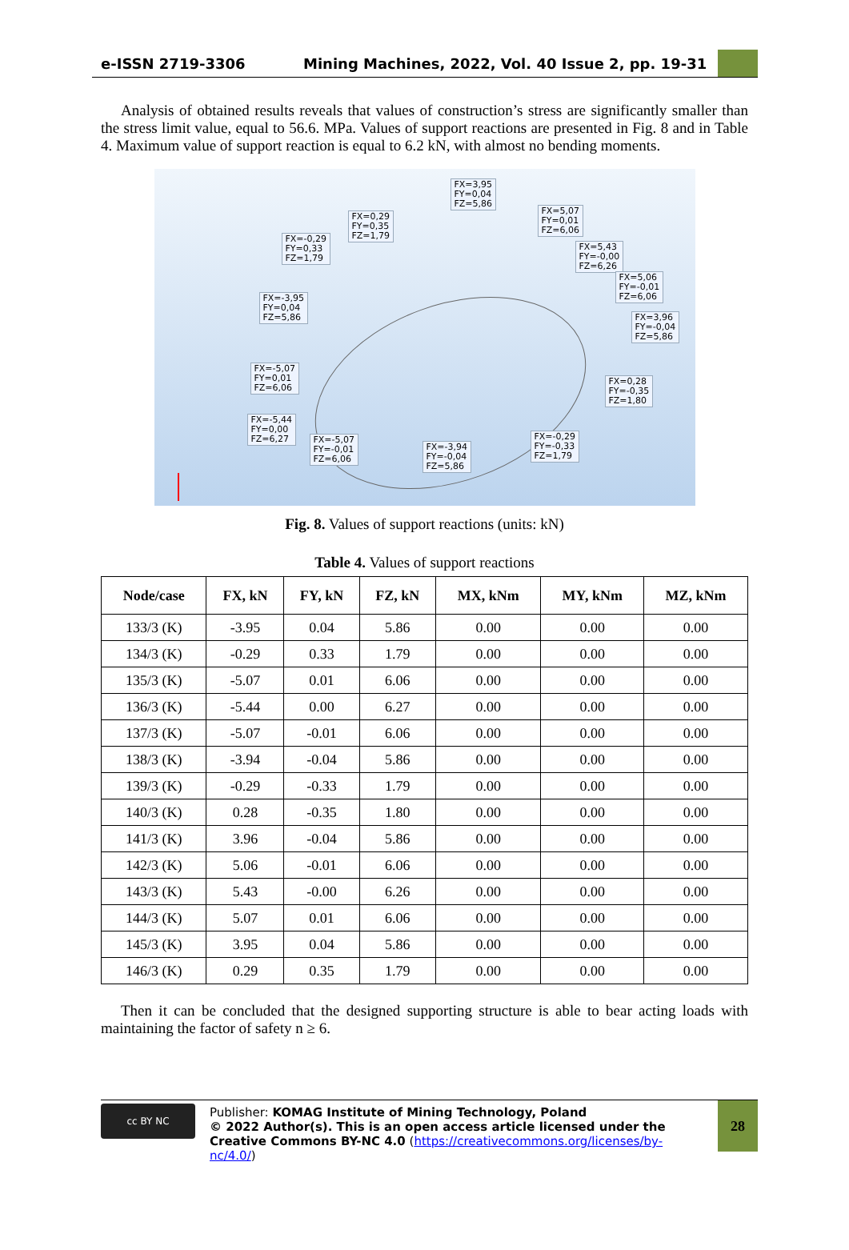e-ISSN 2719-3306 Mining Machines, 2022, Vol. 40 Issue 2, pp. 19-31
Analysis of obtained results reveals that values of construction’s stress are significantly smaller than the stress limit value, equal to 56.6. MPa. Values of support reactions are presented in Fig. 8 and in Table 4. Maximum value of support reaction is equal to 6.2 kN, with almost no bending moments.
FX=3,95
FY=0,04
FZ=5,86
FX=0,29
FY=0,35
FZ=1,79
FX=5,07
FY=0,01
FZ=6,06
FX=-0,29
FY=0,33
FZ=1,79
FX=5,43
FY=-0,00
FZ=6,26
FX=5,06
FY=-0,01
FZ=6,06
FX=-3,95
FY=0,04
FZ=5,86
FX=3,96
FY=-0,04
FZ=5,86
FX=-5,07
FY=0,01
FZ=6,06
FX=0,28
FY=-0,35
FZ=1,80
FX=-5,44
FY=0,00
FZ=6,27
FX=-5,07
FY=-0,01
FZ=6,06
FX=-0,29
FY=-0,33
FZ=1,79
FX=-3,94
FY=-0,04
FZ=5,86
Fig. 8. Values of support reactions (units: kN)
Table 4. Values of support reactions
| Node/case | FX, kN | FY, kN | FZ, kN | MX, kNm | MY, kNm | MZ, kNm |
| --- | --- | --- | --- | --- | --- | --- |
| 133/3 (K) | -3.95 | 0.04 | 5.86 | 0.00 | 0.00 | 0.00 |
| 134/3 (K) | -0.29 | 0.33 | 1.79 | 0.00 | 0.00 | 0.00 |
| 135/3 (K) | -5.07 | 0.01 | 6.06 | 0.00 | 0.00 | 0.00 |
| 136/3 (K) | -5.44 | 0.00 | 6.27 | 0.00 | 0.00 | 0.00 |
| 137/3 (K) | -5.07 | -0.01 | 6.06 | 0.00 | 0.00 | 0.00 |
| 138/3 (K) | -3.94 | -0.04 | 5.86 | 0.00 | 0.00 | 0.00 |
| 139/3 (K) | -0.29 | -0.33 | 1.79 | 0.00 | 0.00 | 0.00 |
| 140/3 (K) | 0.28 | -0.35 | 1.80 | 0.00 | 0.00 | 0.00 |
| 141/3 (K) | 3.96 | -0.04 | 5.86 | 0.00 | 0.00 | 0.00 |
| 142/3 (K) | 5.06 | -0.01 | 6.06 | 0.00 | 0.00 | 0.00 |
| 143/3 (K) | 5.43 | -0.00 | 6.26 | 0.00 | 0.00 | 0.00 |
| 144/3 (K) | 5.07 | 0.01 | 6.06 | 0.00 | 0.00 | 0.00 |
| 145/3 (K) | 3.95 | 0.04 | 5.86 | 0.00 | 0.00 | 0.00 |
| 146/3 (K) | 0.29 | 0.35 | 1.79 | 0.00 | 0.00 | 0.00 |
Then it can be concluded that the designed supporting structure is able to bear acting loads with maintaining the factor of safety n ≥ 6.
cc BY NC
Publisher: KOMAG Institute of Mining Technology, Poland
© 2022 Author(s). This is an open access article licensed under the Creative Commons BY-NC 4.0 (https://creativecommons.org/licenses/by-nc/4.0/)
28